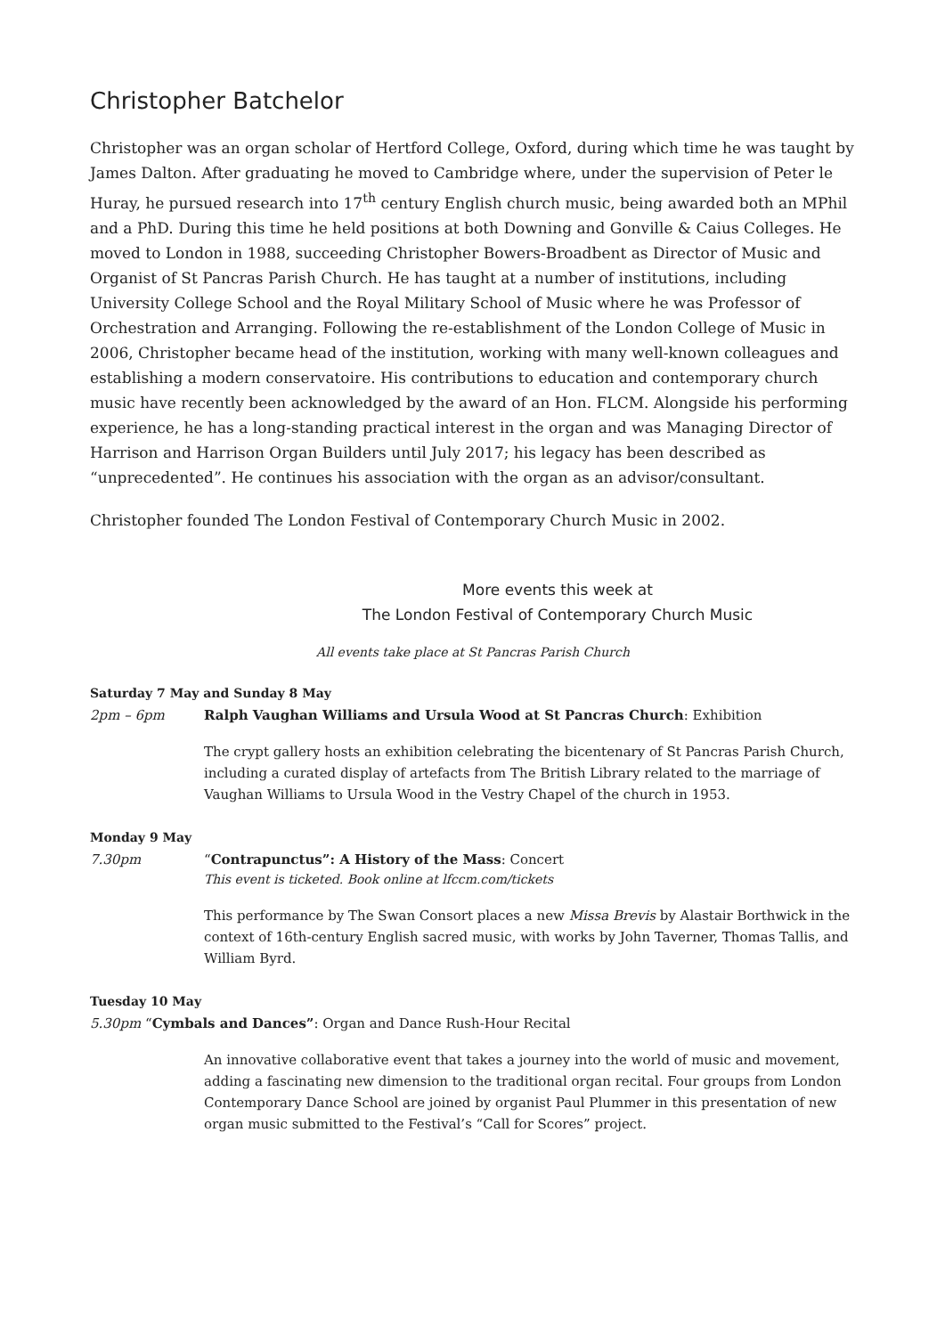Christopher Batchelor
Christopher was an organ scholar of Hertford College, Oxford, during which time he was taught by James Dalton. After graduating he moved to Cambridge where, under the supervision of Peter le Huray, he pursued research into 17<sup>th</sup> century English church music, being awarded both an MPhil and a PhD. During this time he held positions at both Downing and Gonville & Caius Colleges. He moved to London in 1988, succeeding Christopher Bowers-Broadbent as Director of Music and Organist of St Pancras Parish Church. He has taught at a number of institutions, including University College School and the Royal Military School of Music where he was Professor of Orchestration and Arranging. Following the re-establishment of the London College of Music in 2006, Christopher became head of the institution, working with many well-known colleagues and establishing a modern conservatoire. His contributions to education and contemporary church music have recently been acknowledged by the award of an Hon. FLCM. Alongside his performing experience, he has a long-standing practical interest in the organ and was Managing Director of Harrison and Harrison Organ Builders until July 2017; his legacy has been described as “unprecedented”. He continues his association with the organ as an advisor/consultant.
Christopher founded The London Festival of Contemporary Church Music in 2002.
More events this week at
The London Festival of Contemporary Church Music
All events take place at St Pancras Parish Church
Saturday 7 May and Sunday 8 May
2pm – 6pm Ralph Vaughan Williams and Ursula Wood at St Pancras Church: Exhibition
The crypt gallery hosts an exhibition celebrating the bicentenary of St Pancras Parish Church, including a curated display of artefacts from The British Library related to the marriage of Vaughan Williams to Ursula Wood in the Vestry Chapel of the church in 1953.
Monday 9 May
7.30pm “Contrapunctus”: A History of the Mass: Concert
This event is ticketed. Book online at lfccm.com/tickets
This performance by The Swan Consort places a new Missa Brevis by Alastair Borthwick in the context of 16th-century English sacred music, with works by John Taverner, Thomas Tallis, and William Byrd.
Tuesday 10 May
5.30pm “Cymbals and Dances”: Organ and Dance Rush-Hour Recital
An innovative collaborative event that takes a journey into the world of music and movement, adding a fascinating new dimension to the traditional organ recital. Four groups from London Contemporary Dance School are joined by organist Paul Plummer in this presentation of new organ music submitted to the Festival’s “Call for Scores” project.